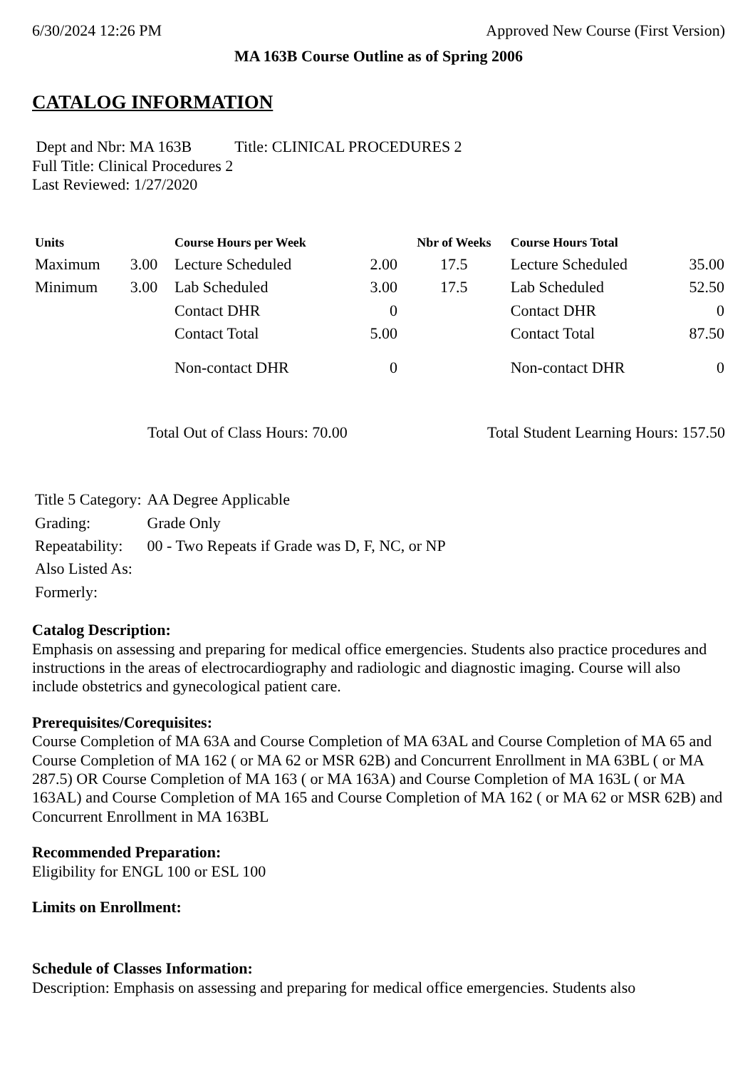6/30/2024 12:26 PM Approved New Course (First Version)
MA 163B Course Outline as of Spring 2006
CATALOG INFORMATION
Dept and Nbr: MA 163B Title: CLINICAL PROCEDURES 2
Full Title: Clinical Procedures 2
Last Reviewed: 1/27/2020
| Units | | Course Hours per Week | | Nbr of Weeks | Course Hours Total | |
| --- | --- | --- | --- | --- | --- | --- |
| Maximum | 3.00 | Lecture Scheduled | 2.00 | 17.5 | Lecture Scheduled | 35.00 |
| Minimum | 3.00 | Lab Scheduled | 3.00 | 17.5 | Lab Scheduled | 52.50 |
| | | Contact DHR | 0 | | Contact DHR | 0 |
| | | Contact Total | 5.00 | | Contact Total | 87.50 |
| | | Non-contact DHR | 0 | | Non-contact DHR | 0 |
Total Out of Class Hours: 70.00 Total Student Learning Hours: 157.50
| Title 5 Category: | AA Degree Applicable |
| Grading: | Grade Only |
| Repeatability: | 00 - Two Repeats if Grade was D, F, NC, or NP |
| Also Listed As: | |
| Formerly: | |
Catalog Description:
Emphasis on assessing and preparing for medical office emergencies. Students also practice procedures and instructions in the areas of electrocardiography and radiologic and diagnostic imaging. Course will also include obstetrics and gynecological patient care.
Prerequisites/Corequisites:
Course Completion of MA 63A and Course Completion of MA 63AL and Course Completion of MA 65 and Course Completion of MA 162 ( or MA 62 or MSR 62B) and Concurrent Enrollment in MA 63BL ( or MA 287.5) OR Course Completion of MA 163 ( or MA 163A) and Course Completion of MA 163L ( or MA 163AL) and Course Completion of MA 165 and Course Completion of MA 162 ( or MA 62 or MSR 62B) and Concurrent Enrollment in MA 163BL
Recommended Preparation:
Eligibility for ENGL 100 or ESL 100
Limits on Enrollment:
Schedule of Classes Information:
Description: Emphasis on assessing and preparing for medical office emergencies. Students also